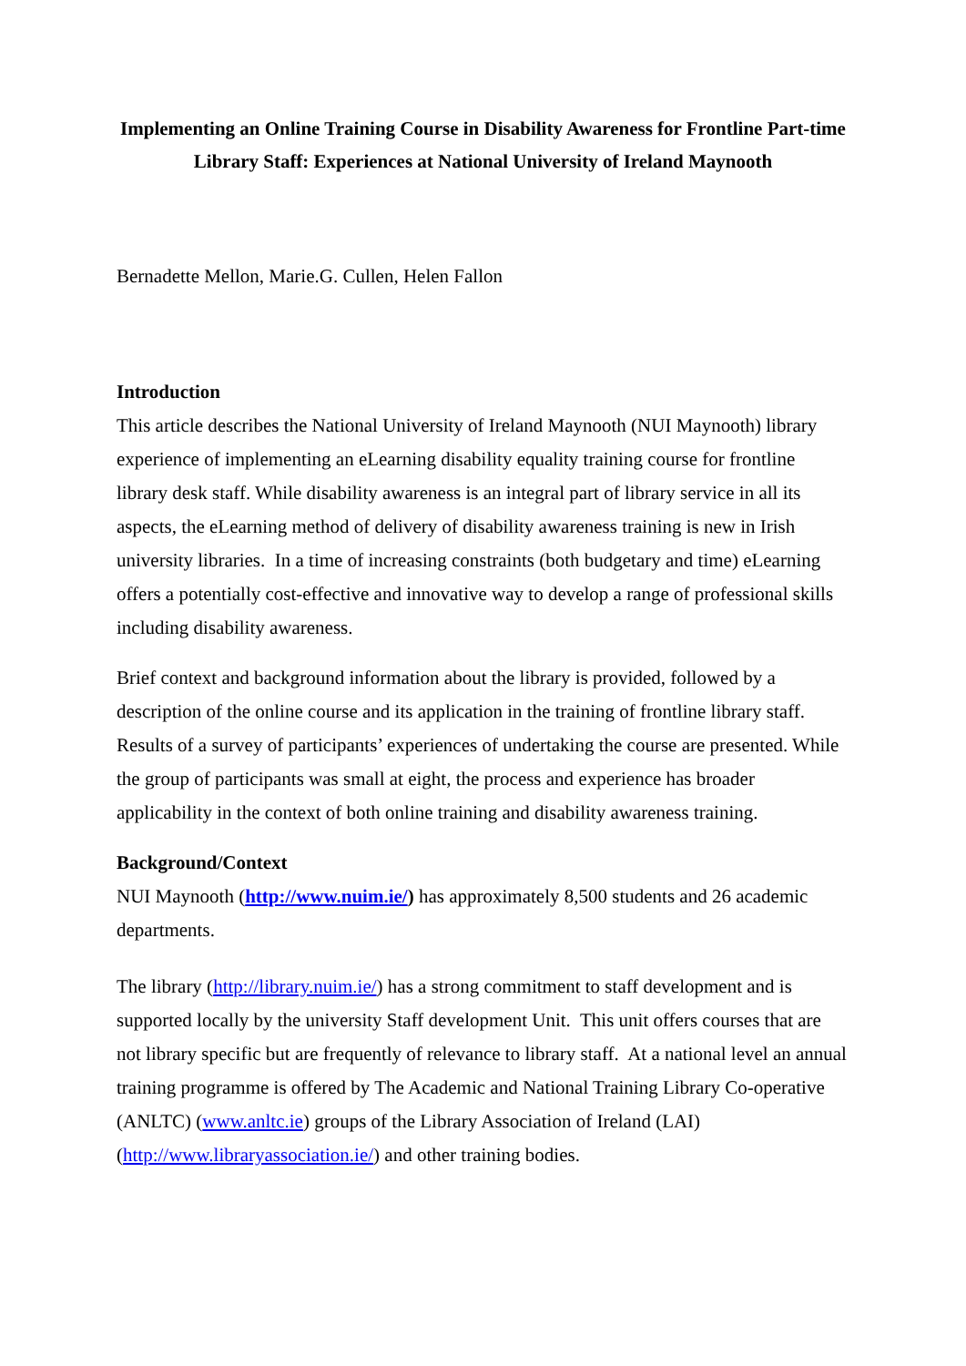Implementing an Online Training Course in Disability Awareness for Frontline Part-time Library Staff: Experiences at National University of Ireland Maynooth
Bernadette Mellon, Marie.G. Cullen, Helen Fallon
Introduction
This article describes the National University of Ireland Maynooth (NUI Maynooth) library experience of implementing an eLearning disability equality training course for frontline library desk staff. While disability awareness is an integral part of library service in all its aspects, the eLearning method of delivery of disability awareness training is new in Irish university libraries. In a time of increasing constraints (both budgetary and time) eLearning offers a potentially cost-effective and innovative way to develop a range of professional skills including disability awareness.
Brief context and background information about the library is provided, followed by a description of the online course and its application in the training of frontline library staff. Results of a survey of participants’ experiences of undertaking the course are presented. While the group of participants was small at eight, the process and experience has broader applicability in the context of both online training and disability awareness training.
Background/Context
NUI Maynooth (http://www.nuim.ie/) has approximately 8,500 students and 26 academic departments.
The library (http://library.nuim.ie/) has a strong commitment to staff development and is supported locally by the university Staff development Unit. This unit offers courses that are not library specific but are frequently of relevance to library staff. At a national level an annual training programme is offered by The Academic and National Training Library Co-operative (ANLTC) (www.anltc.ie) groups of the Library Association of Ireland (LAI) (http://www.libraryassociation.ie/) and other training bodies.